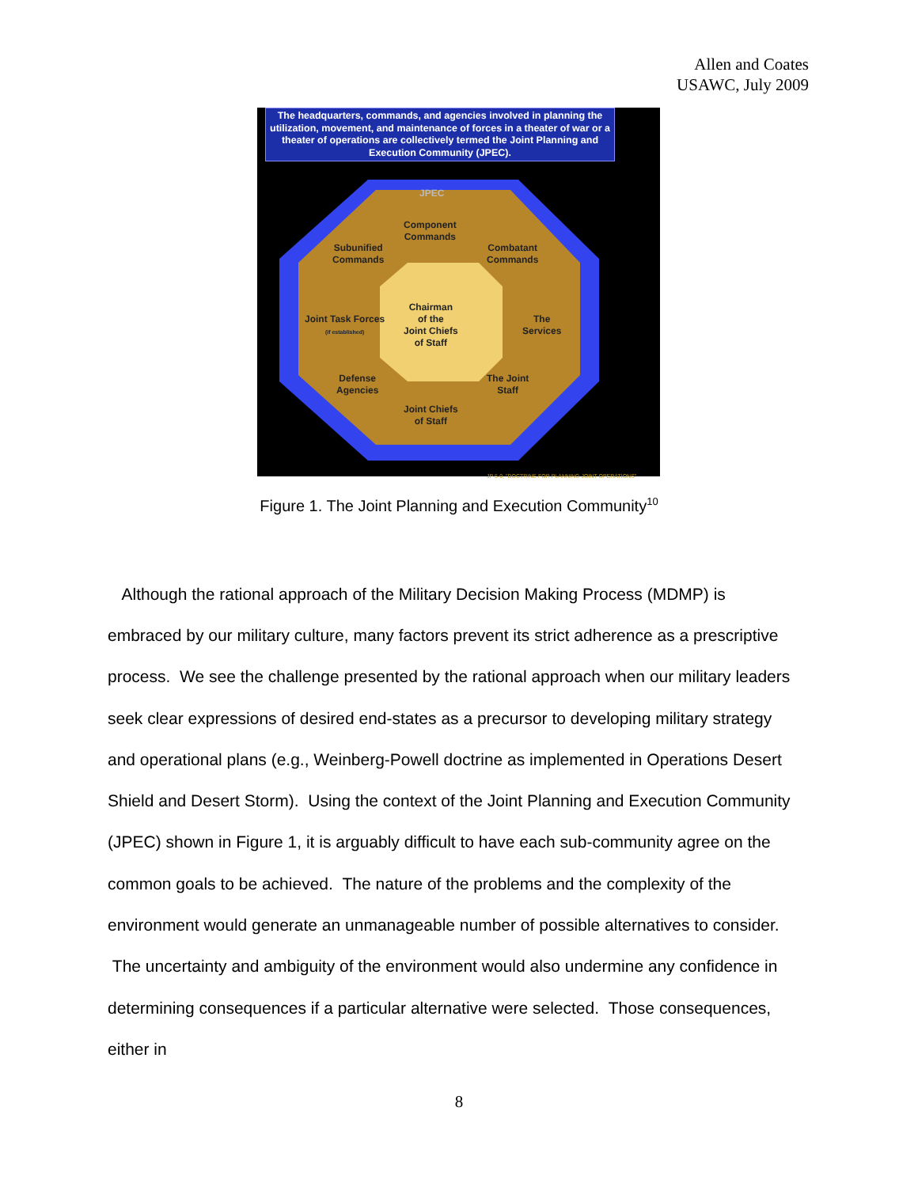Allen and Coates
USAWC, July 2009
The headquarters, commands, and agencies involved in planning the utilization, movement, and maintenance of forces in a theater of war or a theater of operations are collectively termed the Joint Planning and Execution Community (JPEC).
JPEC
Component
Commands
Subunified
Commands
Combatant
Commands
Chairman
of the
Joint Chiefs
of Staff
Joint Task Forces
(if established)
The
Services
Defense
Agencies
The Joint
Staff
Joint Chiefs
of Staff
JP 5-0, "DOCTRINE FOR PLANNING JOINT OPERATIONS"
Figure 1. The Joint Planning and Execution Community<sup>10</sup>
Although the rational approach of the Military Decision Making Process (MDMP) is embraced by our military culture, many factors prevent its strict adherence as a prescriptive process. We see the challenge presented by the rational approach when our military leaders seek clear expressions of desired end-states as a precursor to developing military strategy and operational plans (e.g., Weinberg-Powell doctrine as implemented in Operations Desert Shield and Desert Storm). Using the context of the Joint Planning and Execution Community (JPEC) shown in Figure 1, it is arguably difficult to have each sub-community agree on the common goals to be achieved. The nature of the problems and the complexity of the environment would generate an unmanageable number of possible alternatives to consider. The uncertainty and ambiguity of the environment would also undermine any confidence in determining consequences if a particular alternative were selected. Those consequences, either in
8